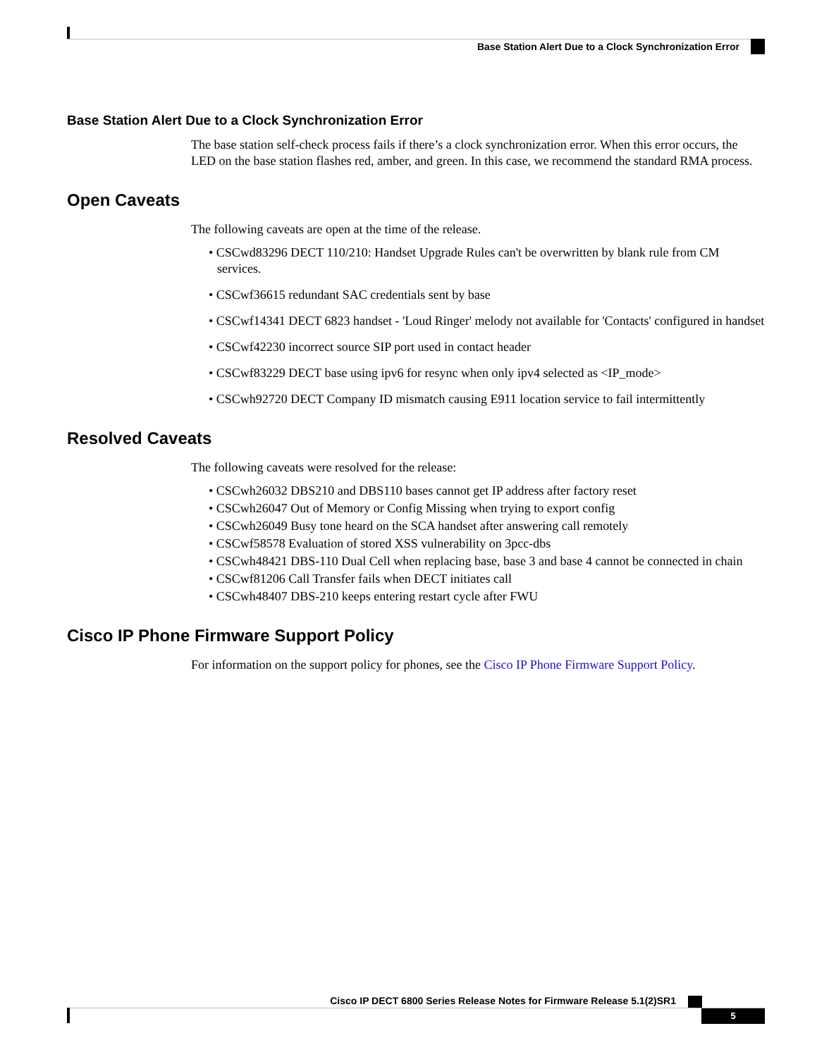Base Station Alert Due to a Clock Synchronization Error
Base Station Alert Due to a Clock Synchronization Error
The base station self-check process fails if there’s a clock synchronization error. When this error occurs, the LED on the base station flashes red, amber, and green. In this case, we recommend the standard RMA process.
Open Caveats
The following caveats are open at the time of the release.
• CSCwd83296 DECT 110/210: Handset Upgrade Rules can't be overwritten by blank rule from CM services.
• CSCwf36615 redundant SAC credentials sent by base
• CSCwf14341 DECT 6823 handset - 'Loud Ringer' melody not available for 'Contacts' configured in handset
• CSCwf42230 incorrect source SIP port used in contact header
• CSCwf83229 DECT base using ipv6 for resync when only ipv4 selected as <IP_mode>
• CSCwh92720 DECT Company ID mismatch causing E911 location service to fail intermittently
Resolved Caveats
The following caveats were resolved for the release:
• CSCwh26032 DBS210 and DBS110 bases cannot get IP address after factory reset
• CSCwh26047 Out of Memory or Config Missing when trying to export config
• CSCwh26049 Busy tone heard on the SCA handset after answering call remotely
• CSCwf58578 Evaluation of stored XSS vulnerability on 3pcc-dbs
• CSCwh48421 DBS-110 Dual Cell when replacing base, base 3 and base 4 cannot be connected in chain
• CSCwf81206 Call Transfer fails when DECT initiates call
• CSCwh48407 DBS-210 keeps entering restart cycle after FWU
Cisco IP Phone Firmware Support Policy
For information on the support policy for phones, see the Cisco IP Phone Firmware Support Policy.
Cisco IP DECT 6800 Series Release Notes for Firmware Release 5.1(2)SR1
5